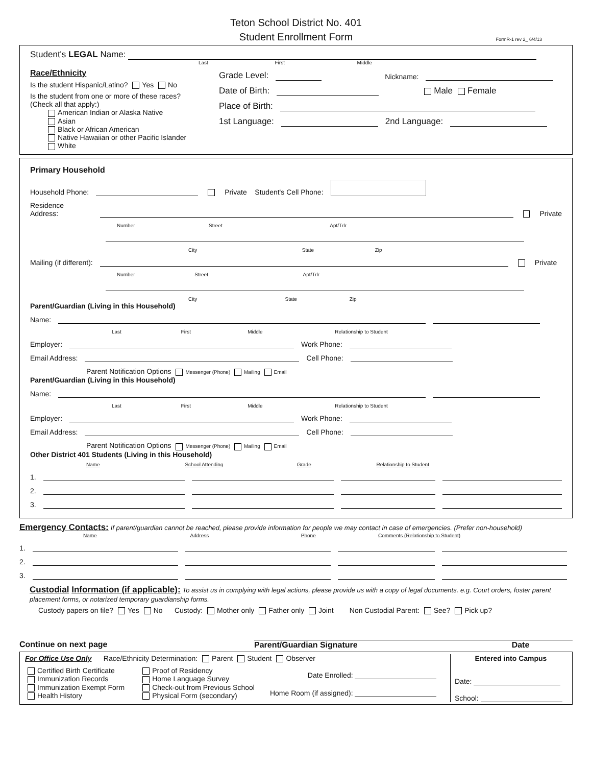Teton School District No. 401
Student Enrollment Form
FormR-1 rev 2_ 6/4/13
Student's LEGAL Name:
Last First Middle
Race/Ethnicity
Is the student Hispanic/Latino? Yes No
Is the student from one or more of these races?
(Check all that apply:)
American Indian or Alaska Native
Asian
Black or African American
Native Hawaiian or other Pacific Islander
White
Grade Level: Nickname:
Date of Birth: Male Female
Place of Birth:
1st Language: 2nd Language:
Primary Household
Household Phone: Private Student's Cell Phone:
Residence Address: Private
Number Street Apt/Trlr
City State Zip
Mailing (if different): Private
Number Street Apt/Trlr
City State Zip
Parent/Guardian (Living in this Household)
Name:
Last First Middle Relationship to Student
Employer: Work Phone:
Email Address: Cell Phone:
Parent Notification Options Messenger (Phone) Mailing Email
Parent/Guardian (Living in this Household)
Name:
Last First Middle Relationship to Student
Employer: Work Phone:
Email Address: Cell Phone:
Parent Notification Options Messenger (Phone) Mailing Email
Other District 401 Students (Living in this Household)
Name School Attending Grade Relationship to Student
1.
2.
3.
Emergency Contacts: If parent/guardian cannot be reached, please provide information for people we may contact in case of emergencies. (Prefer non-household)
Name Address Phone Comments (Relationship to Student)
1.
2.
3.
Custodial Information (if applicable): To assist us in complying with legal actions, please provide us with a copy of legal documents. e.g. Court orders, foster parent placement forms, or notarized temporary guardianship forms.
Custody papers on file? Yes No Custody: Mother only Father only Joint Non Custodial Parent: See? Pick up?
Continue on next page Parent/Guardian Signature Date
For Office Use Only Race/Ethnicity Determination: Parent Student Observer
Certified Birth Certificate
Immunization Records
Immunization Exempt Form
Health History
Proof of Residency
Home Language Survey
Check-out from Previous School
Physical Form (secondary)
Date Enrolled:
Home Room (if assigned):
Entered into Campus
Date:
School: